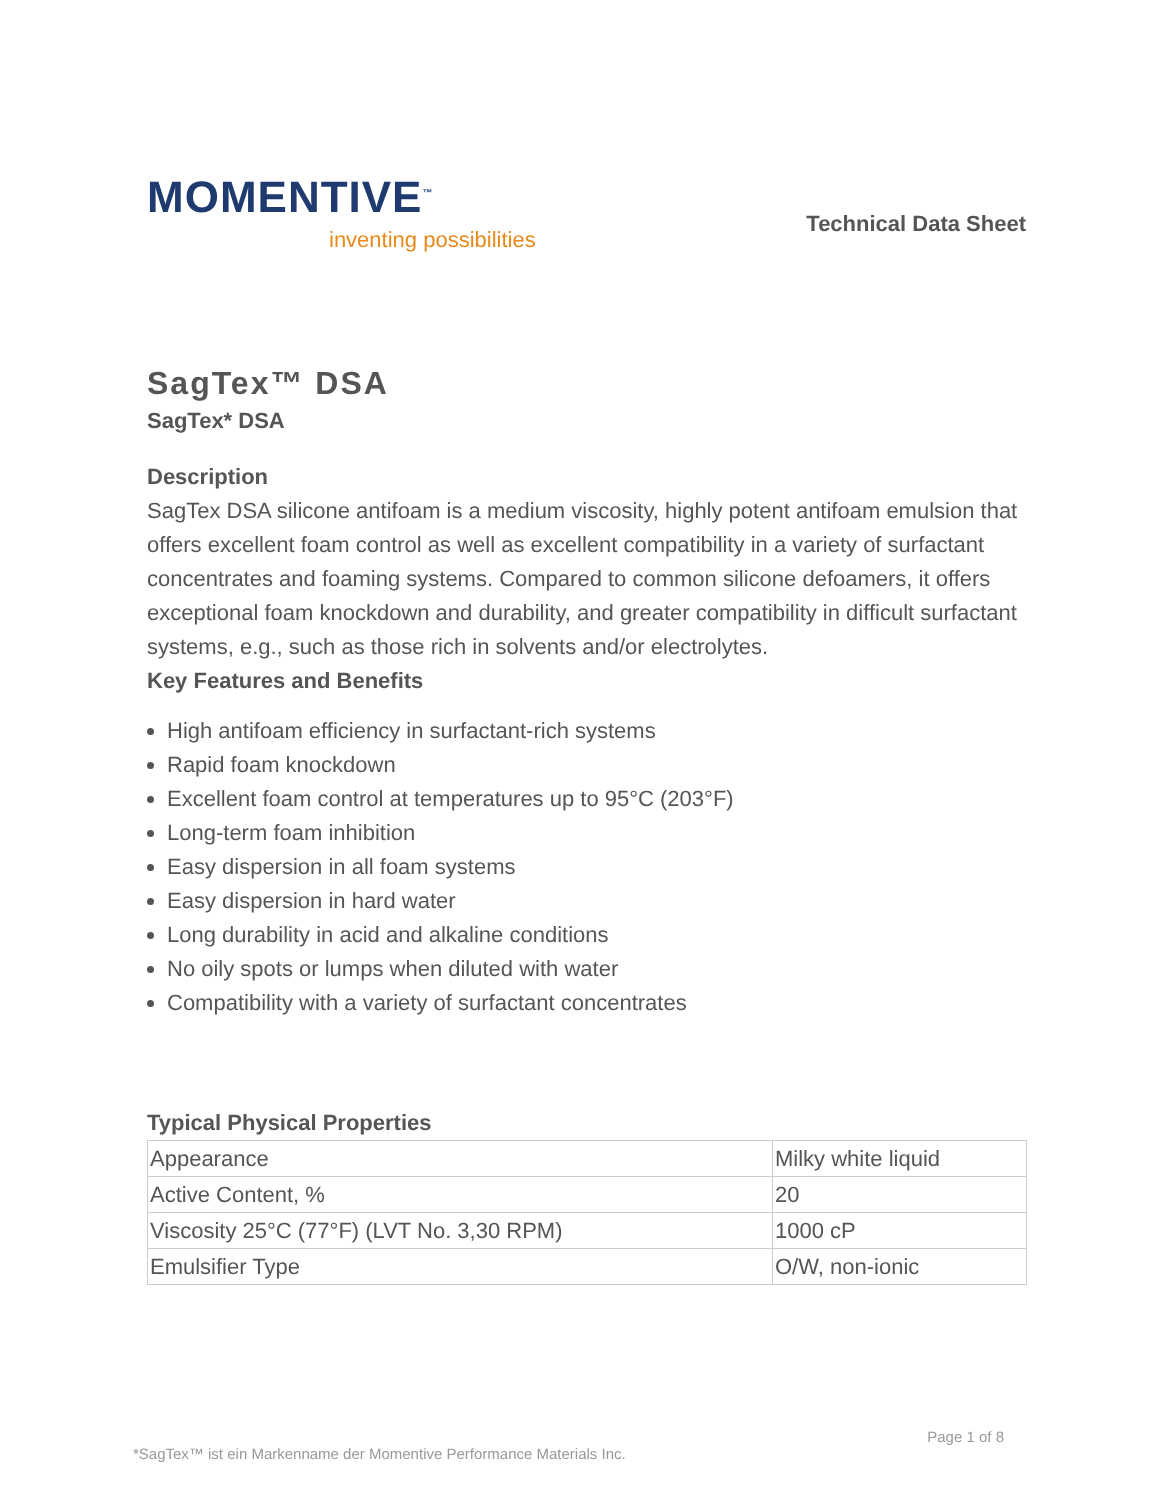MOMENTIVE<sup>™</sup>
inventing possibilities
Technical Data Sheet
SagTex™ DSA
SagTex* DSA
Description
SagTex DSA silicone antifoam is a medium viscosity, highly potent antifoam emulsion that offers excellent foam control as well as excellent compatibility in a variety of surfactant concentrates and foaming systems. Compared to common silicone defoamers, it offers exceptional foam knockdown and durability, and greater compatibility in difficult surfactant systems, e.g., such as those rich in solvents and/or electrolytes.
Key Features and Benefits
High antifoam efficiency in surfactant-rich systems
Rapid foam knockdown
Excellent foam control at temperatures up to 95°C (203°F)
Long-term foam inhibition
Easy dispersion in all foam systems
Easy dispersion in hard water
Long durability in acid and alkaline conditions
No oily spots or lumps when diluted with water
Compatibility with a variety of surfactant concentrates
Typical Physical Properties
| Appearance | Milky white liquid |
| Active Content, % | 20 |
| Viscosity 25°C (77°F) (LVT No. 3,30 RPM) | 1000 cP |
| Emulsifier Type | O/W, non-ionic |
Page 1 of 8
*SagTex™ ist ein Markenname der Momentive Performance Materials Inc.